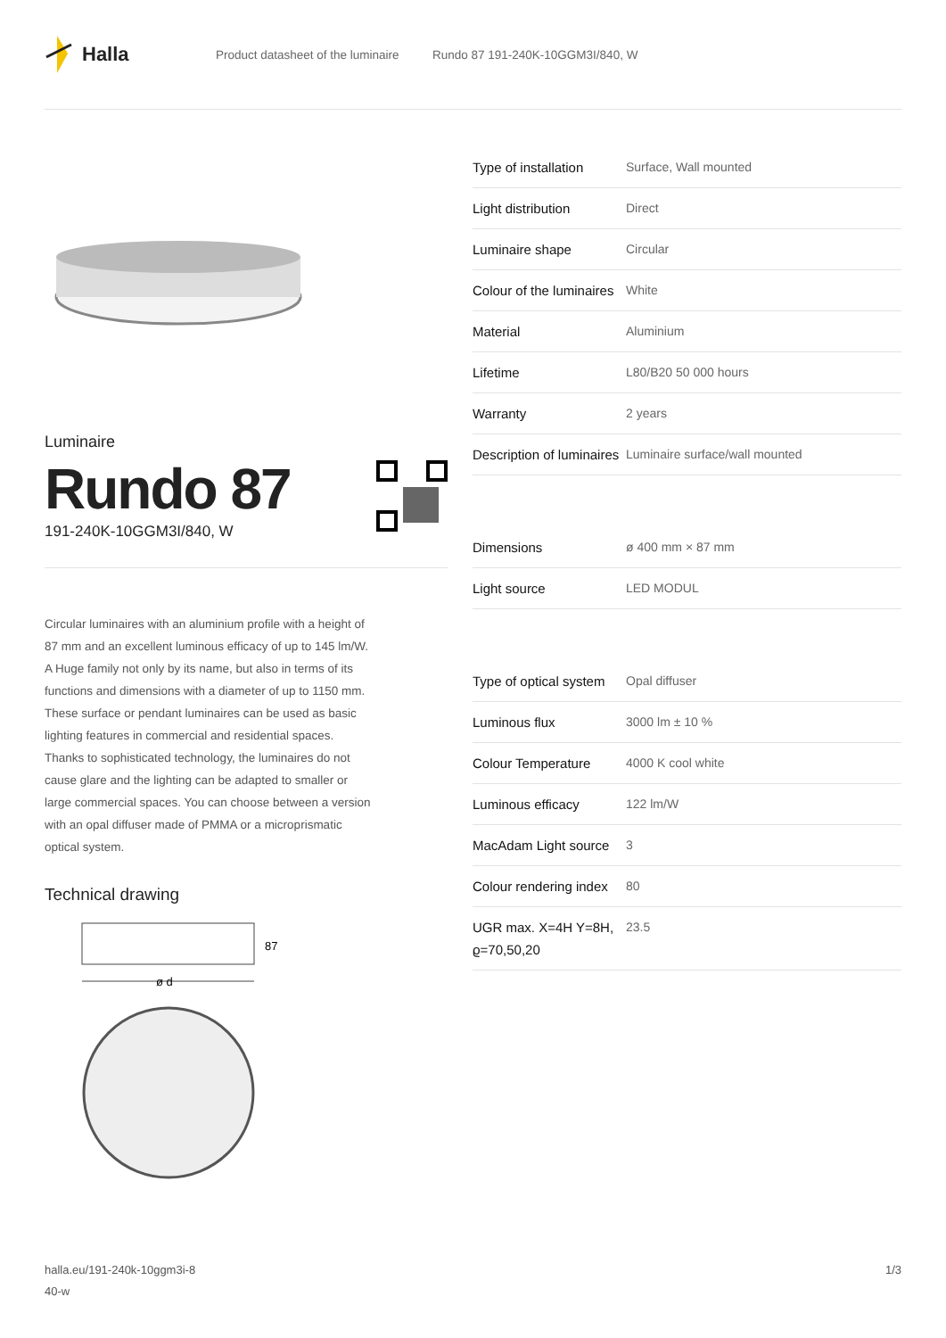Halla
Product datasheet of the luminaire Rundo 87 191-240K-10GGM3I/840, W
Luminaire
Rundo 87
191-240K-10GGM3I/840, W
Circular luminaires with an aluminium profile with a height of 87 mm and an excellent luminous efficacy of up to 145 lm/W. A Huge family not only by its name, but also in terms of its functions and dimensions with a diameter of up to 1150 mm. These surface or pendant luminaires can be used as basic lighting features in commercial and residential spaces. Thanks to sophisticated technology, the luminaires do not cause glare and the lighting can be adapted to smaller or large commercial spaces. You can choose between a version with an opal diffuser made of PMMA or a microprismatic optical system.
Technical drawing
87
ø d
| Type of installation | Surface, Wall mounted |
| Light distribution | Direct |
| Luminaire shape | Circular |
| Colour of the luminaires | White |
| Material | Aluminium |
| Lifetime | L80/B20 50 000 hours |
| Warranty | 2 years |
| Description of luminaires | Luminaire surface/wall mounted |
| Dimensions | ø 400 mm × 87 mm |
| Light source | LED MODUL |
| Type of optical system | Opal diffuser |
| Luminous flux | 3000 lm ± 10 % |
| Colour Temperature | 4000 K cool white |
| Luminous efficacy | 122 lm/W |
| MacAdam Light source | 3 |
| Colour rendering index | 80 |
| UGR max. X=4H Y=8H, ϱ=70,50,20 | 23.5 |
halla.eu/191-240k-10ggm3i-8
40-w 1/3